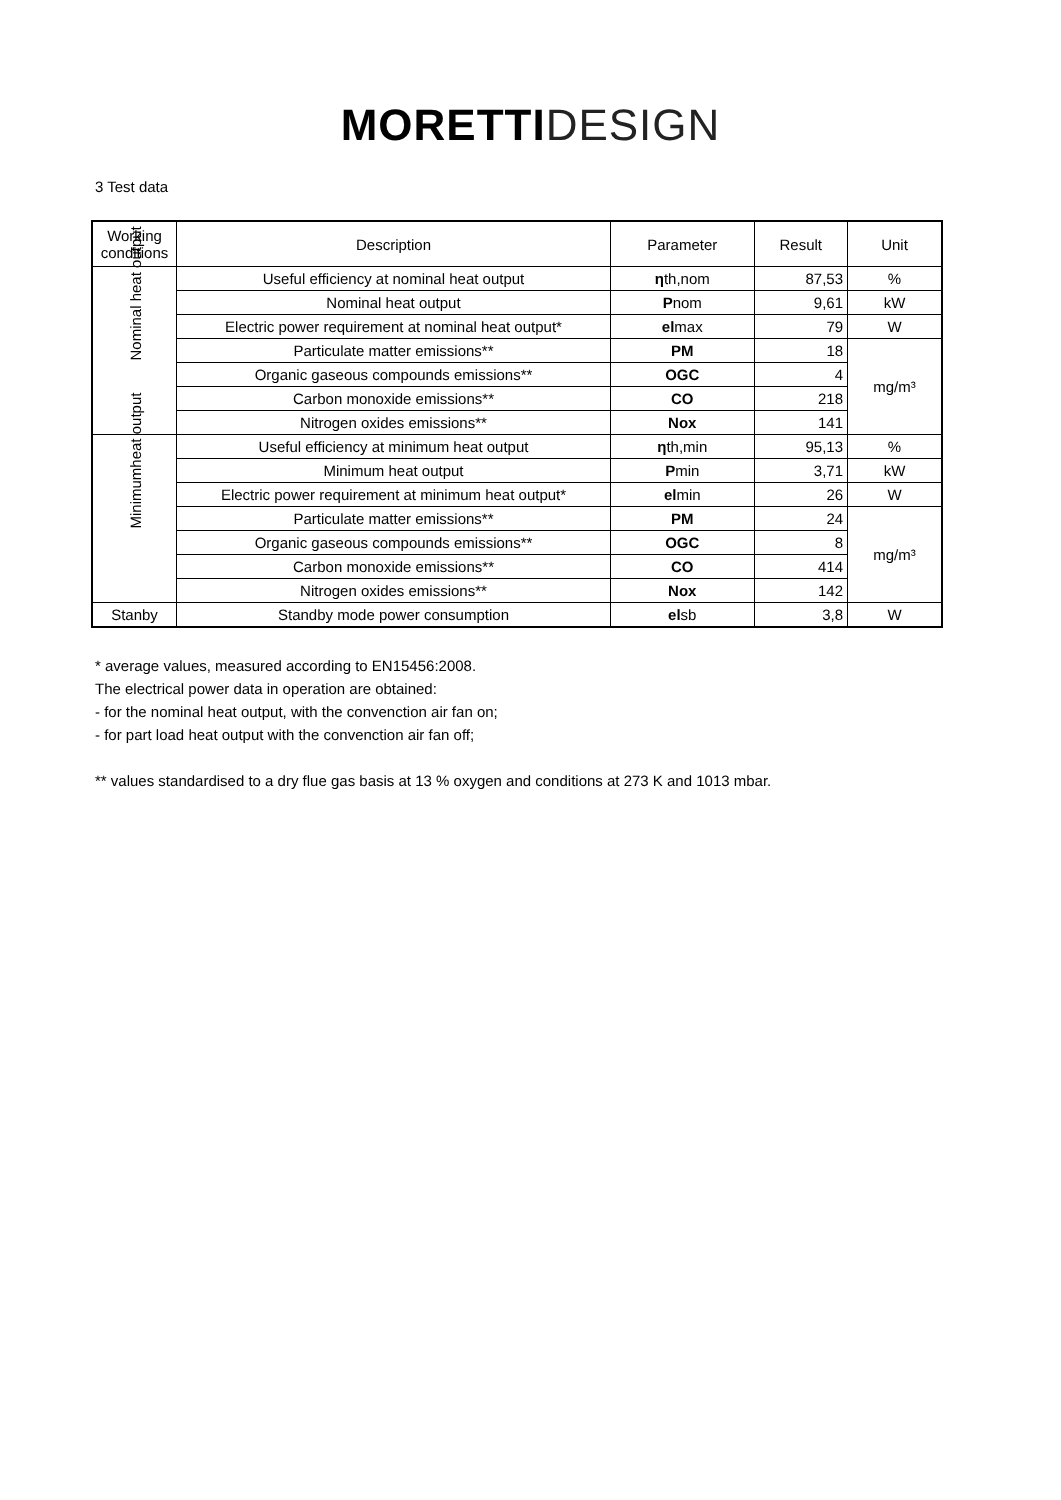MORETTI DESIGN
3 Test data
| Working conditions | Description | Parameter | Result | Unit |
| --- | --- | --- | --- | --- |
| Nominal heat output | Useful efficiency at nominal heat output | η th,nom | 87,53 | % |
| | Nominal heat output | P nom | 9,61 | kW |
| | Electric power requirement at nominal heat output* | el max | 79 | W |
| | Particulate matter emissions** | PM | 18 | mg/m³ |
| | Organic gaseous compounds emissions** | OGC | 4 | |
| | Carbon monoxide emissions** | CO | 218 | |
| | Nitrogen oxides emissions** | Nox | 141 | |
| Minimumheat output | Useful efficiency at minimum heat output | η th,min | 95,13 | % |
| | Minimum heat output | P min | 3,71 | kW |
| | Electric power requirement at minimum heat output* | el min | 26 | W |
| | Particulate matter emissions** | PM | 24 | mg/m³ |
| | Organic gaseous compounds emissions** | OGC | 8 | |
| | Carbon monoxide emissions** | CO | 414 | |
| | Nitrogen oxides emissions** | Nox | 142 | |
| Stanby | Standby mode power consumption | el sb | 3,8 | W |
* average values, measured according to EN15456:2008.
The electrical power data in operation are obtained:
- for the nominal heat output, with the convenction air fan on;
- for part load heat output with the convenction air fan off;
** values standardised to a dry flue gas basis at 13 % oxygen and conditions at 273 K and 1013 mbar.